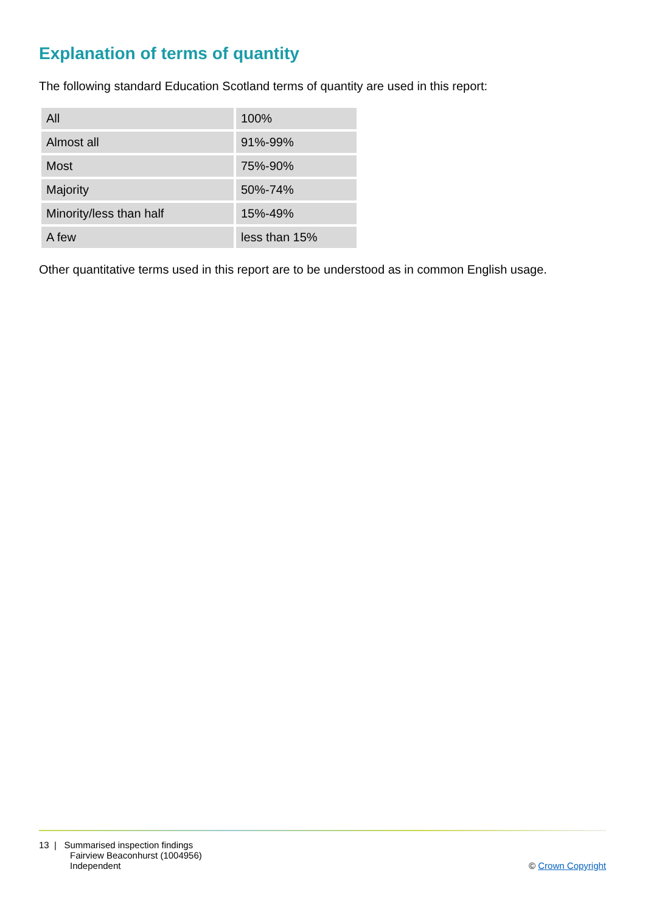Explanation of terms of quantity
The following standard Education Scotland terms of quantity are used in this report:
| All | 100% |
| Almost all | 91%-99% |
| Most | 75%-90% |
| Majority | 50%-74% |
| Minority/less than half | 15%-49% |
| A few | less than 15% |
Other quantitative terms used in this report are to be understood as in common English usage.
13 | Summarised inspection findings
Fairview Beaconhurst (1004956)
Independent
© Crown Copyright